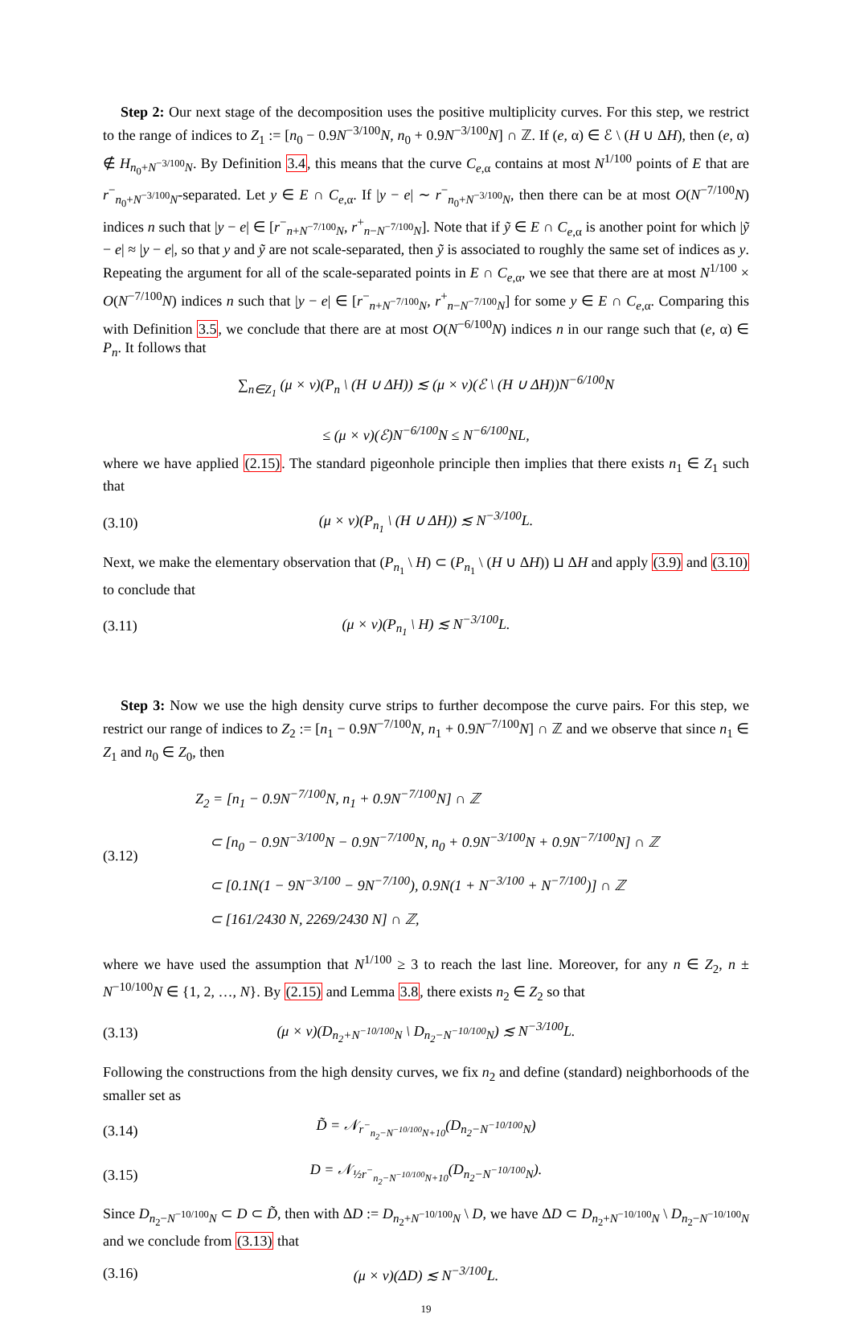Step 2: Our next stage of the decomposition uses the positive multiplicity curves. For this step, we restrict to the range of indices to Z<sub>1</sub> := [n<sub>0</sub> − 0.9N<sup>−3/100</sup>N, n<sub>0</sub> + 0.9N<sup>−3/100</sup>N] ∩ ℤ. If (e, α) ∈ ℰ \ (H ∪ ΔH), then (e, α) ∉ H<sub>n<sub>0</sub>+N<sup>−3/100</sup>N</sub>. By Definition 3.4, this means that the curve C<sub>e,α</sub> contains at most N<sup>1/100</sup> points of E that are r<sup>−</sup><sub>n<sub>0</sub>+N<sup>−3/100</sup>N</sub>-separated. Let y ∈ E ∩ C<sub>e,α</sub>. If |y − e| ∼ r<sup>−</sup><sub>n<sub>0</sub>+N<sup>−3/100</sup>N</sub>, then there can be at most O(N<sup>−7/100</sup>N) indices n such that |y − e| ∈ [r<sup>−</sup><sub>n+N<sup>−7/100</sup>N</sub>, r<sup>+</sup><sub>n−N<sup>−7/100</sup>N</sub>]. Note that if ỹ ∈ E ∩ C<sub>e,α</sub> is another point for which |ỹ − e| ≈ |y − e|, so that y and ỹ are not scale-separated, then ỹ is associated to roughly the same set of indices as y. Repeating the argument for all of the scale-separated points in E ∩ C<sub>e,α</sub>, we see that there are at most N<sup>1/100</sup> × O(N<sup>−7/100</sup>N) indices n such that |y − e| ∈ [r<sup>−</sup><sub>n+N<sup>−7/100</sup>N</sub>, r<sup>+</sup><sub>n−N<sup>−7/100</sup>N</sub>] for some y ∈ E ∩ C<sub>e,α</sub>. Comparing this with Definition 3.5, we conclude that there are at most O(N<sup>−6/100</sup>N) indices n in our range such that (e, α) ∈ P<sub>n</sub>. It follows that
∑<sub>n∈Z<sub>1</sub></sub> (μ × ν)(P<sub>n</sub> \ (H ∪ ΔH)) ≲ (μ × ν)(ℰ \ (H ∪ ΔH))N<sup>−6/100</sup>N
≤ (μ × ν)(ℰ)N<sup>−6/100</sup>N ≤ N<sup>−6/100</sup>NL,
where we have applied (2.15). The standard pigeonhole principle then implies that there exists n<sub>1</sub> ∈ Z<sub>1</sub> such that
(3.10) (μ × ν)(P<sub>n<sub>1</sub></sub> \ (H ∪ ΔH)) ≲ N<sup>−3/100</sup>L.
Next, we make the elementary observation that (P<sub>n<sub>1</sub></sub> \ H) ⊂ (P<sub>n<sub>1</sub></sub> \ (H ∪ ΔH)) ⊔ ΔH and apply (3.9) and (3.10) to conclude that
(3.11) (μ × ν)(P<sub>n<sub>1</sub></sub> \ H) ≲ N<sup>−3/100</sup>L.
Step 3: Now we use the high density curve strips to further decompose the curve pairs. For this step, we restrict our range of indices to Z<sub>2</sub> := [n<sub>1</sub> − 0.9N<sup>−7/100</sup>N, n<sub>1</sub> + 0.9N<sup>−7/100</sup>N] ∩ ℤ and we observe that since n<sub>1</sub> ∈ Z<sub>1</sub> and n<sub>0</sub> ∈ Z<sub>0</sub>, then
(3.12) Z<sub>2</sub> = [n<sub>1</sub> − 0.9N<sup>−7/100</sup>N, n<sub>1</sub> + 0.9N<sup>−7/100</sup>N] ∩ ℤ
⊂ [n<sub>0</sub> − 0.9N<sup>−3/100</sup>N − 0.9N<sup>−7/100</sup>N, n<sub>0</sub> + 0.9N<sup>−3/100</sup>N + 0.9N<sup>−7/100</sup>N] ∩ ℤ
⊂ [0.1N(1 − 9N<sup>−3/100</sup> − 9N<sup>−7/100</sup>), 0.9N(1 + N<sup>−3/100</sup> + N<sup>−7/100</sup>)] ∩ ℤ
⊂ [161/2430 N, 2269/2430 N] ∩ ℤ,
where we have used the assumption that N<sup>1/100</sup> ≥ 3 to reach the last line. Moreover, for any n ∈ Z<sub>2</sub>, n ± N<sup>−10/100</sup>N ∈ {1, 2, …, N}. By (2.15) and Lemma 3.8, there exists n<sub>2</sub> ∈ Z<sub>2</sub> so that
(3.13) (μ × ν)(D<sub>n<sub>2</sub>+N<sup>−10/100</sup>N</sub> \ D<sub>n<sub>2</sub>−N<sup>−10/100</sup>N</sub>) ≲ N<sup>−3/100</sup>L.
Following the constructions from the high density curves, we fix n<sub>2</sub> and define (standard) neighborhoods of the smaller set as
(3.14) D̃ = 𝒩<sub>r<sup>−</sup><sub>n<sub>2</sub>−N<sup>−10/100</sup>N+10</sub></sub>(D<sub>n<sub>2</sub>−N<sup>−10/100</sup>N</sub>)
(3.15) D = 𝒩<sub>½r<sup>−</sup><sub>n<sub>2</sub>−N<sup>−10/100</sup>N+10</sub></sub>(D<sub>n<sub>2</sub>−N<sup>−10/100</sup>N</sub>).
Since D<sub>n<sub>2</sub>−N<sup>−10/100</sup>N</sub> ⊂ D ⊂ D̃, then with ΔD := D<sub>n<sub>2</sub>+N<sup>−10/100</sup>N</sub> \ D, we have ΔD ⊂ D<sub>n<sub>2</sub>+N<sup>−10/100</sup>N</sub> \ D<sub>n<sub>2</sub>−N<sup>−10/100</sup>N</sub> and we conclude from (3.13) that
(3.16) (μ × ν)(ΔD) ≲ N<sup>−3/100</sup>L.
19